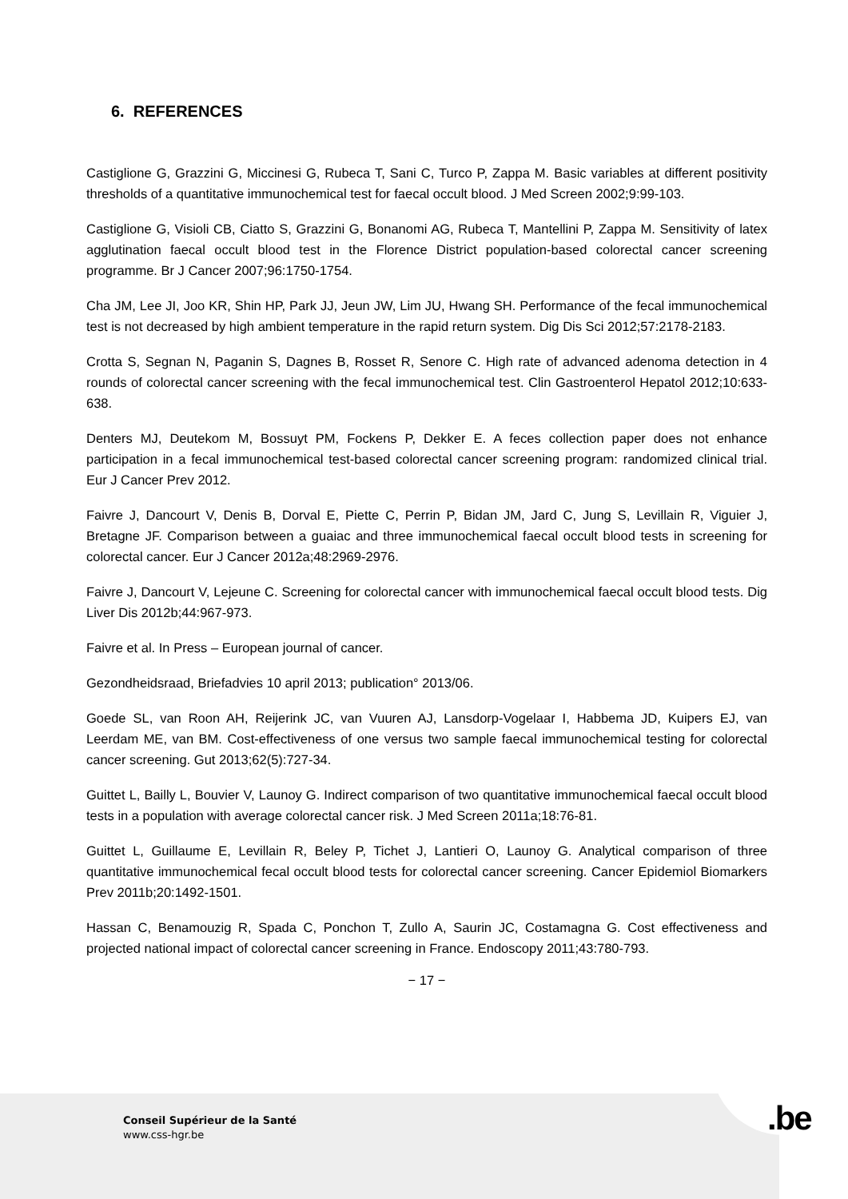6. REFERENCES
Castiglione G, Grazzini G, Miccinesi G, Rubeca T, Sani C, Turco P, Zappa M. Basic variables at different positivity thresholds of a quantitative immunochemical test for faecal occult blood. J Med Screen 2002;9:99-103.
Castiglione G, Visioli CB, Ciatto S, Grazzini G, Bonanomi AG, Rubeca T, Mantellini P, Zappa M. Sensitivity of latex agglutination faecal occult blood test in the Florence District population-based colorectal cancer screening programme. Br J Cancer 2007;96:1750-1754.
Cha JM, Lee JI, Joo KR, Shin HP, Park JJ, Jeun JW, Lim JU, Hwang SH. Performance of the fecal immunochemical test is not decreased by high ambient temperature in the rapid return system. Dig Dis Sci 2012;57:2178-2183.
Crotta S, Segnan N, Paganin S, Dagnes B, Rosset R, Senore C. High rate of advanced adenoma detection in 4 rounds of colorectal cancer screening with the fecal immunochemical test. Clin Gastroenterol Hepatol 2012;10:633-638.
Denters MJ, Deutekom M, Bossuyt PM, Fockens P, Dekker E. A feces collection paper does not enhance participation in a fecal immunochemical test-based colorectal cancer screening program: randomized clinical trial. Eur J Cancer Prev 2012.
Faivre J, Dancourt V, Denis B, Dorval E, Piette C, Perrin P, Bidan JM, Jard C, Jung S, Levillain R, Viguier J, Bretagne JF. Comparison between a guaiac and three immunochemical faecal occult blood tests in screening for colorectal cancer. Eur J Cancer 2012a;48:2969-2976.
Faivre J, Dancourt V, Lejeune C. Screening for colorectal cancer with immunochemical faecal occult blood tests. Dig Liver Dis 2012b;44:967-973.
Faivre et al. In Press – European journal of cancer.
Gezondheidsraad, Briefadvies 10 april 2013; publication° 2013/06.
Goede SL, van Roon AH, Reijerink JC, van Vuuren AJ, Lansdorp-Vogelaar I, Habbema JD, Kuipers EJ, van Leerdam ME, van BM. Cost-effectiveness of one versus two sample faecal immunochemical testing for colorectal cancer screening. Gut 2013;62(5):727-34.
Guittet L, Bailly L, Bouvier V, Launoy G. Indirect comparison of two quantitative immunochemical faecal occult blood tests in a population with average colorectal cancer risk. J Med Screen 2011a;18:76-81.
Guittet L, Guillaume E, Levillain R, Beley P, Tichet J, Lantieri O, Launoy G. Analytical comparison of three quantitative immunochemical fecal occult blood tests for colorectal cancer screening. Cancer Epidemiol Biomarkers Prev 2011b;20:1492-1501.
Hassan C, Benamouzig R, Spada C, Ponchon T, Zullo A, Saurin JC, Costamagna G. Cost effectiveness and projected national impact of colorectal cancer screening in France. Endoscopy 2011;43:780-793.
− 17 −
.be
Conseil Supérieur de la Santé
www.css-hgr.be